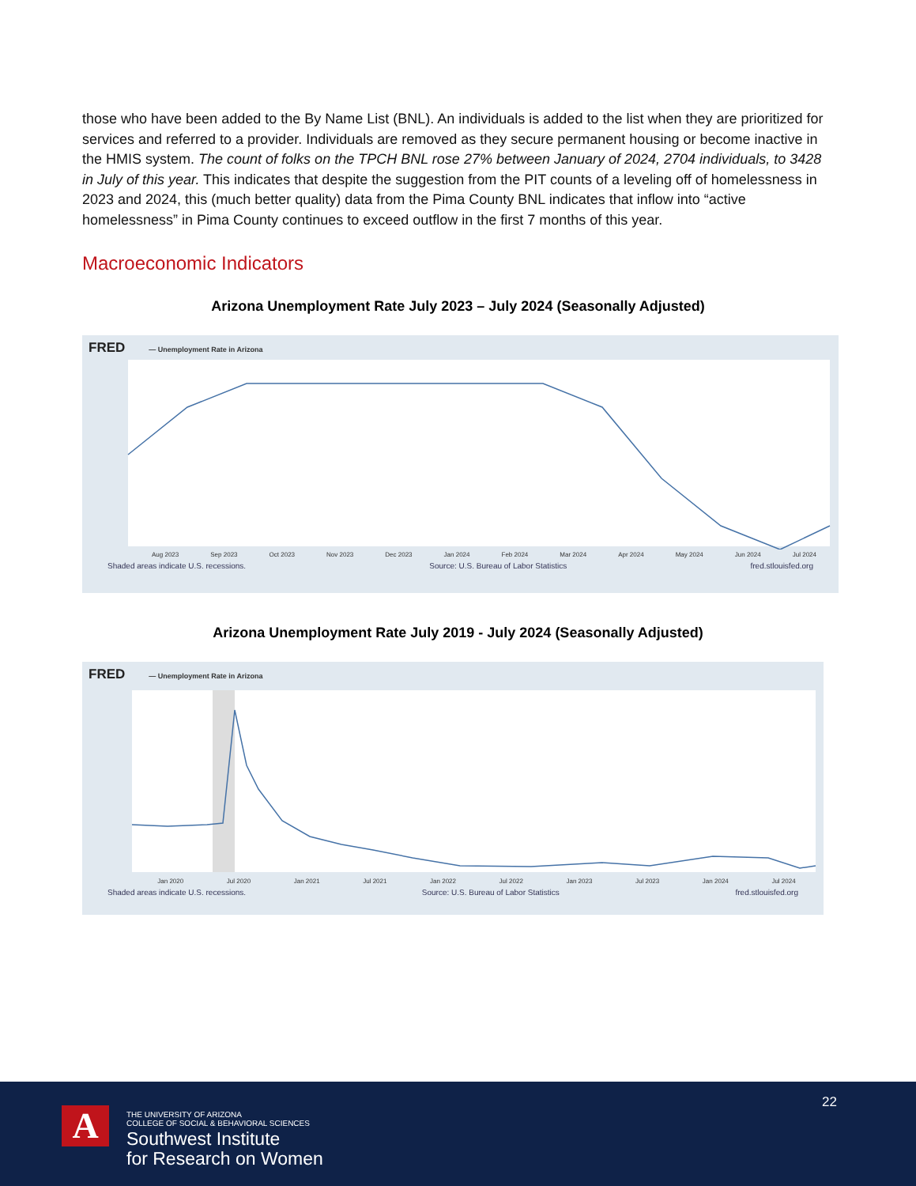those who have been added to the By Name List (BNL). An individuals is added to the list when they are prioritized for services and referred to a provider. Individuals are removed as they secure permanent housing or become inactive in the HMIS system. The count of folks on the TPCH BNL rose 27% between January of 2024, 2704 individuals, to 3428 in July of this year. This indicates that despite the suggestion from the PIT counts of a leveling off of homelessness in 2023 and 2024, this (much better quality) data from the Pima County BNL indicates that inflow into “active homelessness” in Pima County continues to exceed outflow in the first 7 months of this year.
Macroeconomic Indicators
Arizona Unemployment Rate July 2023 – July 2024 (Seasonally Adjusted)
FRED — Unemployment Rate in Arizona
Aug 2023 Sep 2023 Oct 2023 Nov 2023 Dec 2023 Jan 2024 Feb 2024 Mar 2024 Apr 2024 May 2024 Jun 2024 Jul 2024
Shaded areas indicate U.S. recessions. Source: U.S. Bureau of Labor Statistics fred.stlouisfed.org
Arizona Unemployment Rate July 2019 - July 2024 (Seasonally Adjusted)
FRED — Unemployment Rate in Arizona
Jan 2020 Jul 2020 Jan 2021 Jul 2021 Jan 2022 Jul 2022 Jan 2023 Jul 2023 Jan 2024 Jul 2024
Shaded areas indicate U.S. recessions. Source: U.S. Bureau of Labor Statistics fred.stlouisfed.org
22
A
THE UNIVERSITY OF ARIZONA
COLLEGE OF SOCIAL & BEHAVIORAL SCIENCES
Southwest Institute
for Research on Women